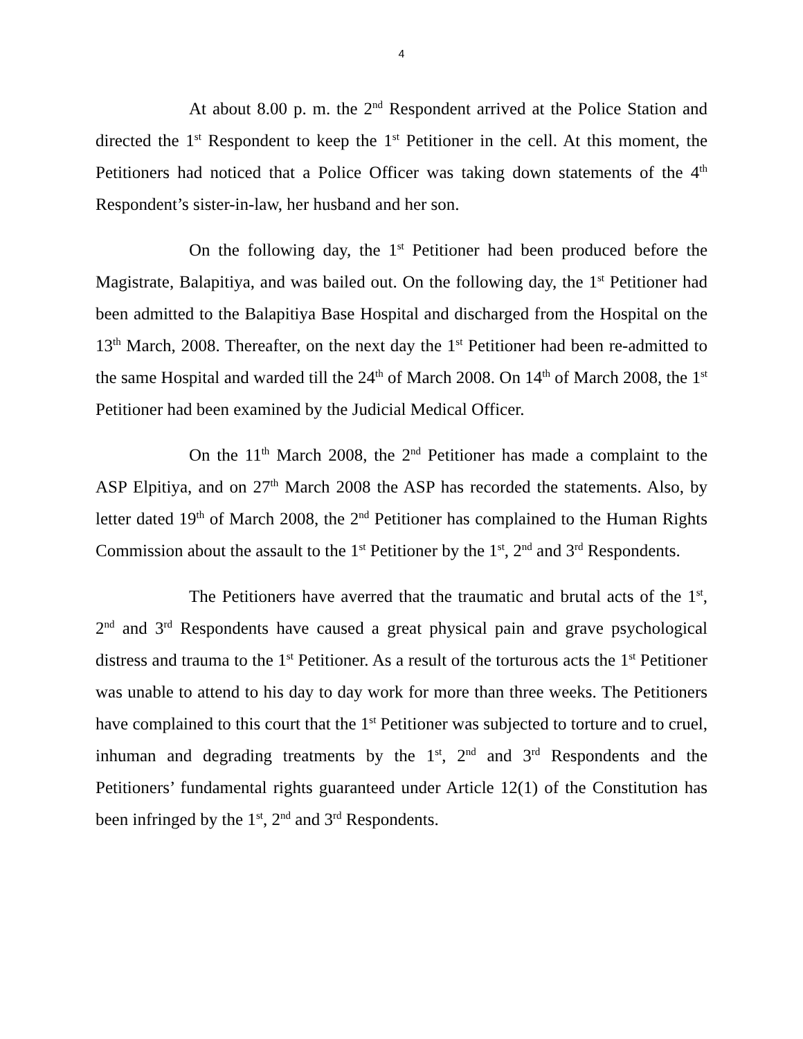4
At about 8.00 p. m. the 2<sup>nd</sup> Respondent arrived at the Police Station and directed the 1<sup>st</sup> Respondent to keep the 1<sup>st</sup> Petitioner in the cell. At this moment, the Petitioners had noticed that a Police Officer was taking down statements of the 4<sup>th</sup> Respondent’s sister-in-law, her husband and her son.
On the following day, the 1<sup>st</sup> Petitioner had been produced before the Magistrate, Balapitiya, and was bailed out. On the following day, the 1<sup>st</sup> Petitioner had been admitted to the Balapitiya Base Hospital and discharged from the Hospital on the 13<sup>th</sup> March, 2008. Thereafter, on the next day the 1<sup>st</sup> Petitioner had been re-admitted to the same Hospital and warded till the 24<sup>th</sup> of March 2008. On 14<sup>th</sup> of March 2008, the 1<sup>st</sup> Petitioner had been examined by the Judicial Medical Officer.
On the 11<sup>th</sup> March 2008, the 2<sup>nd</sup> Petitioner has made a complaint to the ASP Elpitiya, and on 27<sup>th</sup> March 2008 the ASP has recorded the statements. Also, by letter dated 19<sup>th</sup> of March 2008, the 2<sup>nd</sup> Petitioner has complained to the Human Rights Commission about the assault to the 1<sup>st</sup> Petitioner by the 1<sup>st</sup>, 2<sup>nd</sup> and 3<sup>rd</sup> Respondents.
The Petitioners have averred that the traumatic and brutal acts of the 1<sup>st</sup>, 2<sup>nd</sup> and 3<sup>rd</sup> Respondents have caused a great physical pain and grave psychological distress and trauma to the 1<sup>st</sup> Petitioner. As a result of the torturous acts the 1<sup>st</sup> Petitioner was unable to attend to his day to day work for more than three weeks. The Petitioners have complained to this court that the 1<sup>st</sup> Petitioner was subjected to torture and to cruel, inhuman and degrading treatments by the 1<sup>st</sup>, 2<sup>nd</sup> and 3<sup>rd</sup> Respondents and the Petitioners’ fundamental rights guaranteed under Article 12(1) of the Constitution has been infringed by the 1<sup>st</sup>, 2<sup>nd</sup> and 3<sup>rd</sup> Respondents.